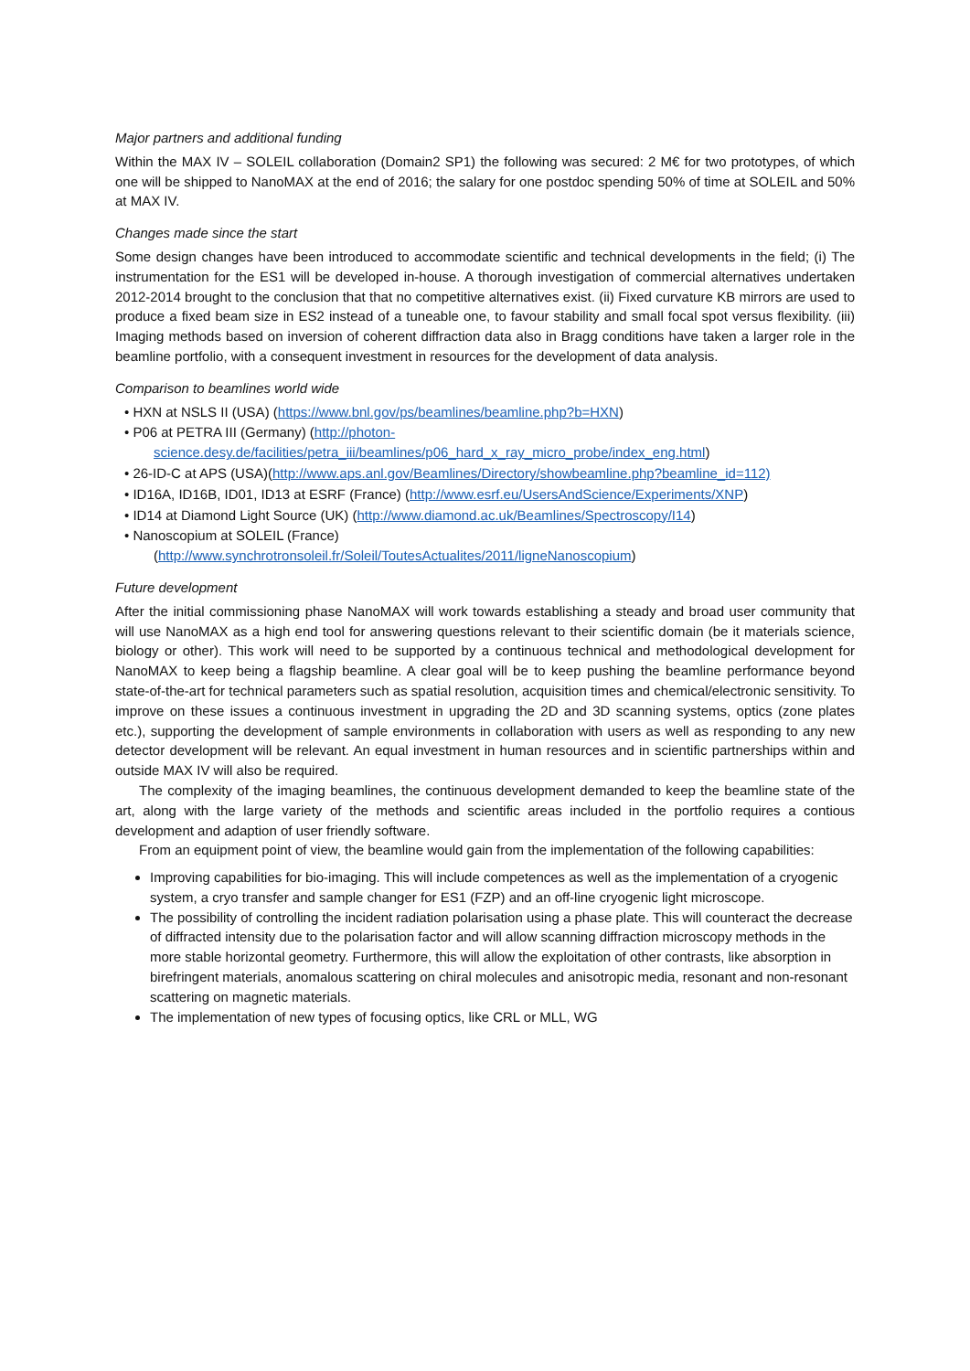Major partners and additional funding
Within the MAX IV – SOLEIL collaboration (Domain2 SP1) the following was secured: 2 M€ for two prototypes, of which one will be shipped to NanoMAX at the end of 2016; the salary for one postdoc spending 50% of time at SOLEIL and 50% at MAX IV.
Changes made since the start
Some design changes have been introduced to accommodate scientific and technical developments in the field; (i) The instrumentation for the ES1 will be developed in-house. A thorough investigation of commercial alternatives undertaken 2012-2014 brought to the conclusion that that no competitive alternatives exist. (ii) Fixed curvature KB mirrors are used to produce a fixed beam size in ES2 instead of a tuneable one, to favour stability and small focal spot versus flexibility. (iii) Imaging methods based on inversion of coherent diffraction data also in Bragg conditions have taken a larger role in the beamline portfolio, with a consequent investment in resources for the development of data analysis.
Comparison to beamlines world wide
• HXN at NSLS II (USA) (https://www.bnl.gov/ps/beamlines/beamline.php?b=HXN)
• P06 at PETRA III (Germany) (http://photon-
science.desy.de/facilities/petra_iii/beamlines/p06_hard_x_ray_micro_probe/index_eng.html)
• 26-ID-C at APS (USA)(http://www.aps.anl.gov/Beamlines/Directory/showbeamline.php?beamline_id=112)
• ID16A, ID16B, ID01, ID13 at ESRF (France) (http://www.esrf.eu/UsersAndScience/Experiments/XNP)
• ID14 at Diamond Light Source (UK) (http://www.diamond.ac.uk/Beamlines/Spectroscopy/I14)
• Nanoscopium at SOLEIL (France)
(http://www.synchrotronsoleil.fr/Soleil/ToutesActualites/2011/ligneNanoscopium)
Future development
After the initial commissioning phase NanoMAX will work towards establishing a steady and broad user community that will use NanoMAX as a high end tool for answering questions relevant to their scientific domain (be it materials science, biology or other). This work will need to be supported by a continuous technical and methodological development for NanoMAX to keep being a flagship beamline. A clear goal will be to keep pushing the beamline performance beyond state-of-the-art for technical parameters such as spatial resolution, acquisition times and chemical/electronic sensitivity. To improve on these issues a continuous investment in upgrading the 2D and 3D scanning systems, optics (zone plates etc.), supporting the development of sample environments in collaboration with users as well as responding to any new detector development will be relevant. An equal investment in human resources and in scientific partnerships within and outside MAX IV will also be required.
The complexity of the imaging beamlines, the continuous development demanded to keep the beamline state of the art, along with the large variety of the methods and scientific areas included in the portfolio requires a contious development and adaption of user friendly software.
From an equipment point of view, the beamline would gain from the implementation of the following capabilities:
Improving capabilities for bio-imaging. This will include competences as well as the implementation of a cryogenic system, a cryo transfer and sample changer for ES1 (FZP) and an off-line cryogenic light microscope.
The possibility of controlling the incident radiation polarisation using a phase plate. This will counteract the decrease of diffracted intensity due to the polarisation factor and will allow scanning diffraction microscopy methods in the more stable horizontal geometry. Furthermore, this will allow the exploitation of other contrasts, like absorption in birefringent materials, anomalous scattering on chiral molecules and anisotropic media, resonant and non-resonant scattering on magnetic materials.
The implementation of new types of focusing optics, like CRL or MLL, WG